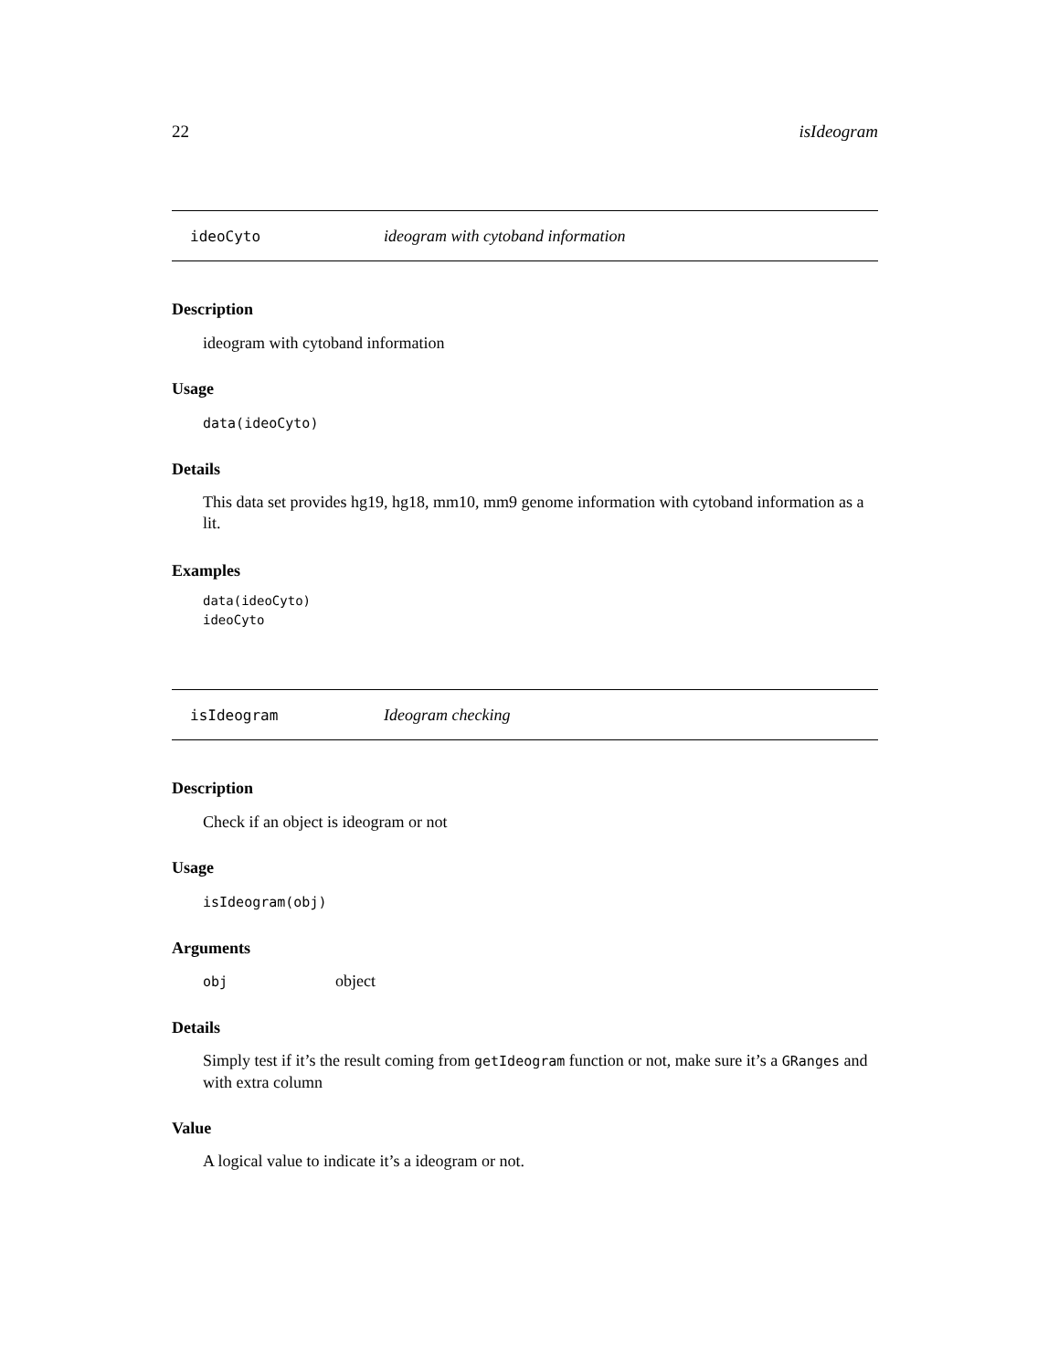22 isIdeogram
ideoCyto ideogram with cytoband information
Description
ideogram with cytoband information
Usage
data(ideoCyto)
Details
This data set provides hg19, hg18, mm10, mm9 genome information with cytoband information as a lit.
Examples
data(ideoCyto)
ideoCyto
isIdeogram Ideogram checking
Description
Check if an object is ideogram or not
Usage
isIdeogram(obj)
Arguments
obj object
Details
Simply test if it’s the result coming from getIdeogram function or not, make sure it’s a GRanges and with extra column
Value
A logical value to indicate it’s a ideogram or not.